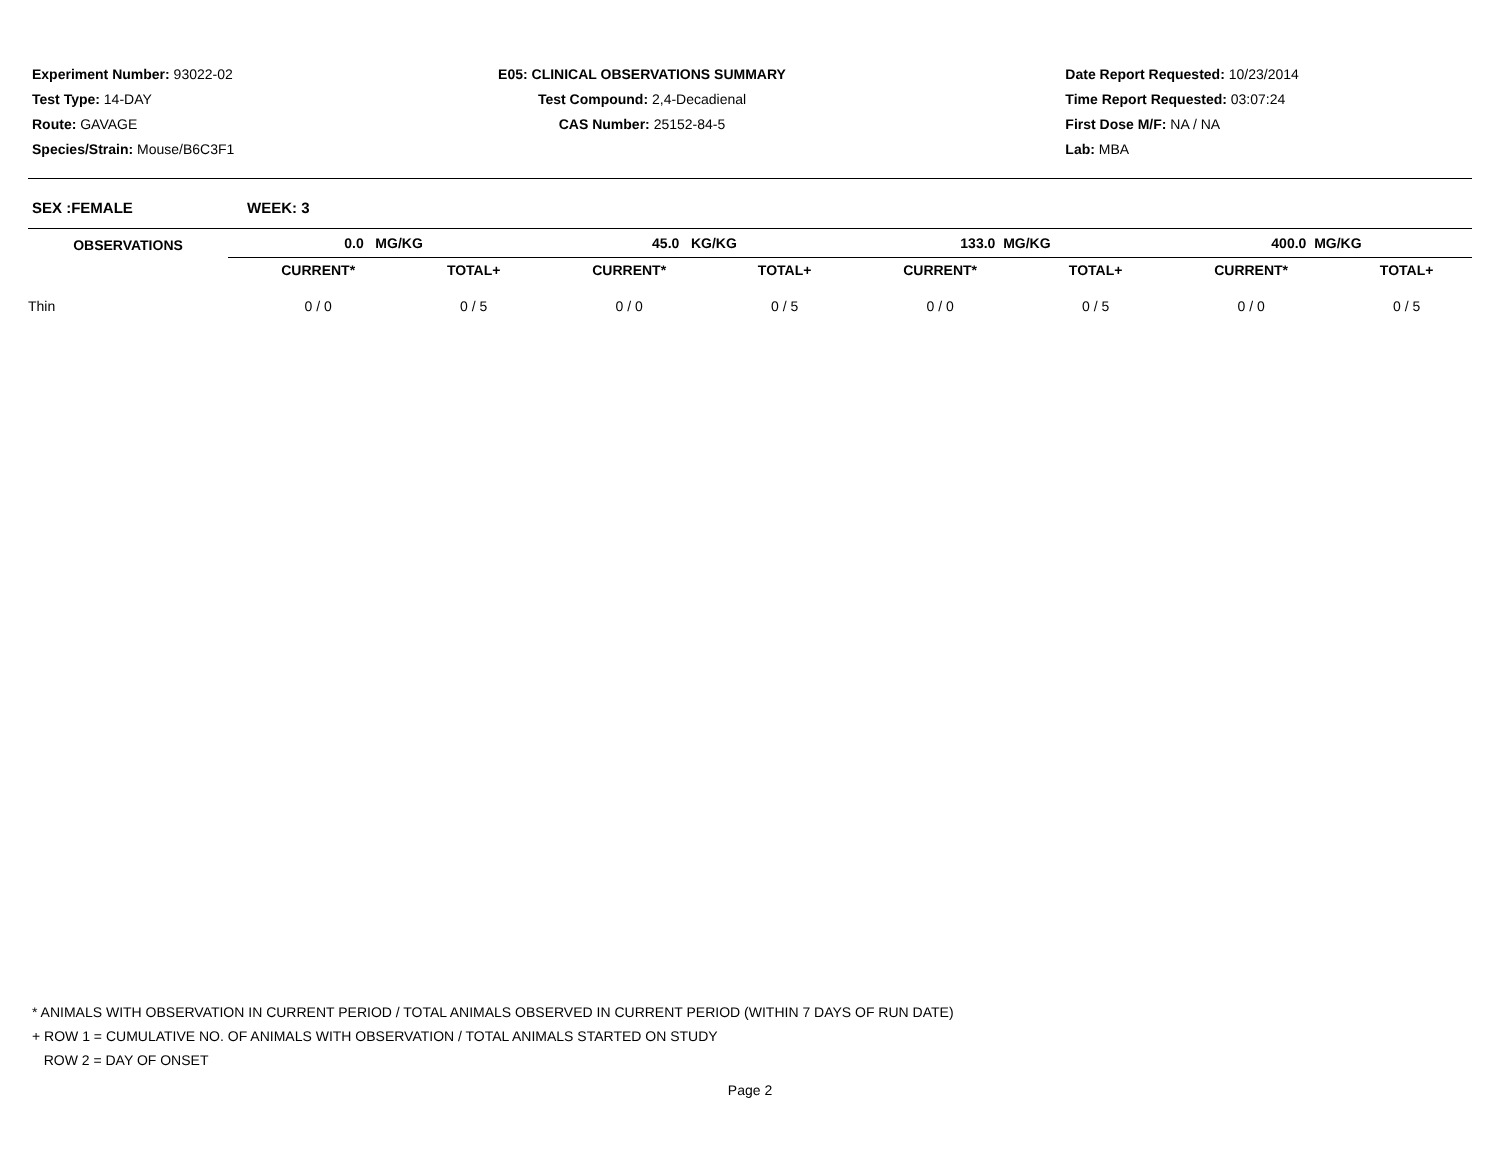Experiment Number: 93022-02
Test Type: 14-DAY
Route: GAVAGE
Species/Strain: Mouse/B6C3F1
E05: CLINICAL OBSERVATIONS SUMMARY
Test Compound: 2,4-Decadienal
CAS Number: 25152-84-5
Date Report Requested: 10/23/2014
Time Report Requested: 03:07:24
First Dose M/F: NA / NA
Lab: MBA
SEX :FEMALE WEEK: 3
| OBSERVATIONS | | 0.0 MG/KG | | | 45.0 KG/KG | | | 133.0 MG/KG | | | 400.0 MG/KG | | |
| --- | --- | --- | --- | --- | --- | --- | --- | --- | --- | --- | --- | --- | --- |
| | | CURRENT* | TOTAL+ | | CURRENT* | TOTAL+ | | CURRENT* | TOTAL+ | | CURRENT* | TOTAL+ | |
| Thin | | 0 / 0 | 0 / 5 | | 0 / 0 | 0 / 5 | | 0 / 0 | 0 / 5 | | 0 / 0 | 0 / 5 | |
* ANIMALS WITH OBSERVATION IN CURRENT PERIOD / TOTAL ANIMALS OBSERVED IN CURRENT PERIOD (WITHIN 7 DAYS OF RUN DATE)
+ ROW 1 = CUMULATIVE NO. OF ANIMALS WITH OBSERVATION / TOTAL ANIMALS STARTED ON STUDY
ROW 2 = DAY OF ONSET
Page 2